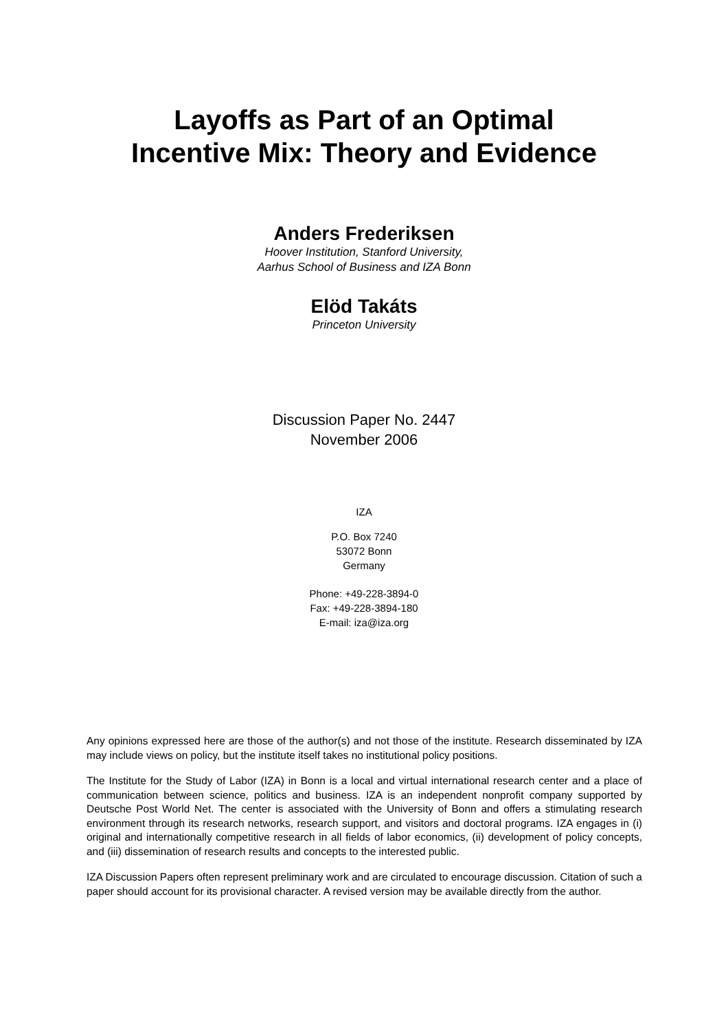Layoffs as Part of an Optimal
Incentive Mix: Theory and Evidence
Anders Frederiksen
Hoover Institution, Stanford University,
Aarhus School of Business and IZA Bonn
Elöd Takáts
Princeton University
Discussion Paper No. 2447
November 2006
IZA
P.O. Box 7240
53072 Bonn
Germany
Phone: +49-228-3894-0
Fax: +49-228-3894-180
E-mail: iza@iza.org
Any opinions expressed here are those of the author(s) and not those of the institute. Research disseminated by IZA may include views on policy, but the institute itself takes no institutional policy positions.
The Institute for the Study of Labor (IZA) in Bonn is a local and virtual international research center and a place of communication between science, politics and business. IZA is an independent nonprofit company supported by Deutsche Post World Net. The center is associated with the University of Bonn and offers a stimulating research environment through its research networks, research support, and visitors and doctoral programs. IZA engages in (i) original and internationally competitive research in all fields of labor economics, (ii) development of policy concepts, and (iii) dissemination of research results and concepts to the interested public.
IZA Discussion Papers often represent preliminary work and are circulated to encourage discussion. Citation of such a paper should account for its provisional character. A revised version may be available directly from the author.